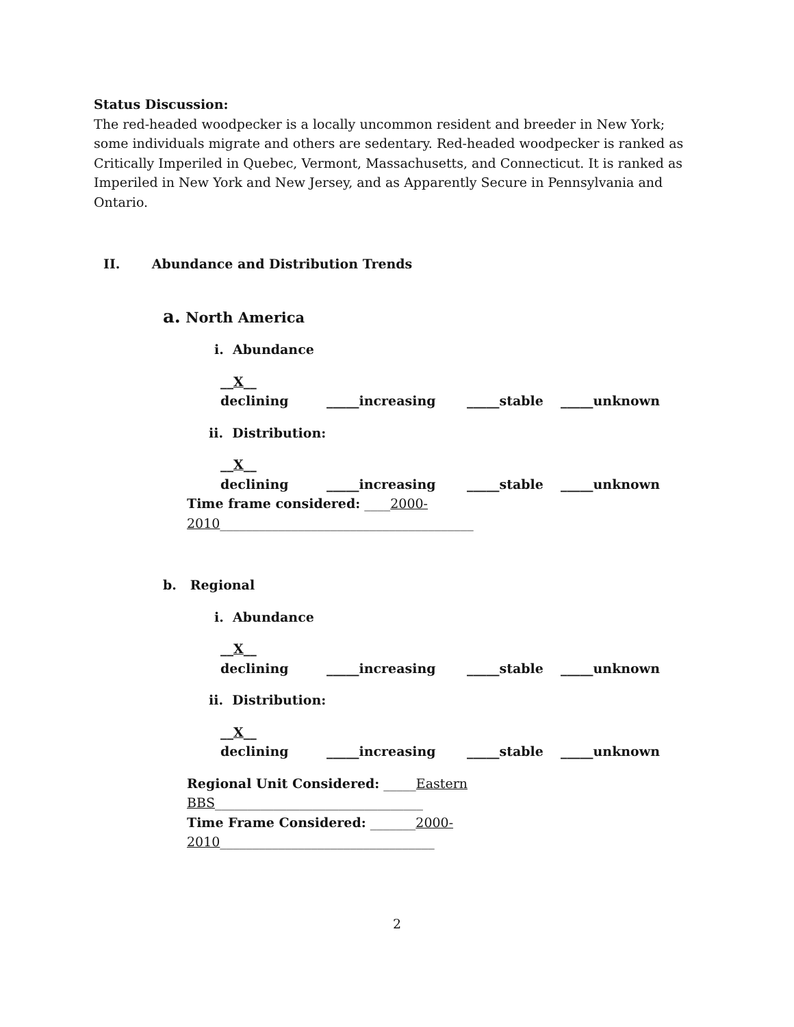Status Discussion:
The red-headed woodpecker is a locally uncommon resident and breeder in New York; some individuals migrate and others are sedentary. Red-headed woodpecker is ranked as Critically Imperiled in Quebec, Vermont, Massachusetts, and Connecticut. It is ranked as Imperiled in New York and New Jersey, and as Apparently Secure in Pennsylvania and Ontario.
II. Abundance and Distribution Trends
a. North America
i. Abundance
__X__ declining _____increasing _____stable _____unknown
ii. Distribution:
__X__ declining _____increasing _____stable _____unknown
Time frame considered: ____2000-2010_______________________________________
b. Regional
i. Abundance
__X__ declining _____increasing _____stable _____unknown
ii. Distribution:
__X__ declining _____increasing _____stable _____unknown
Regional Unit Considered: _____Eastern BBS________________________________
Time Frame Considered: _______2000-2010_________________________________
2